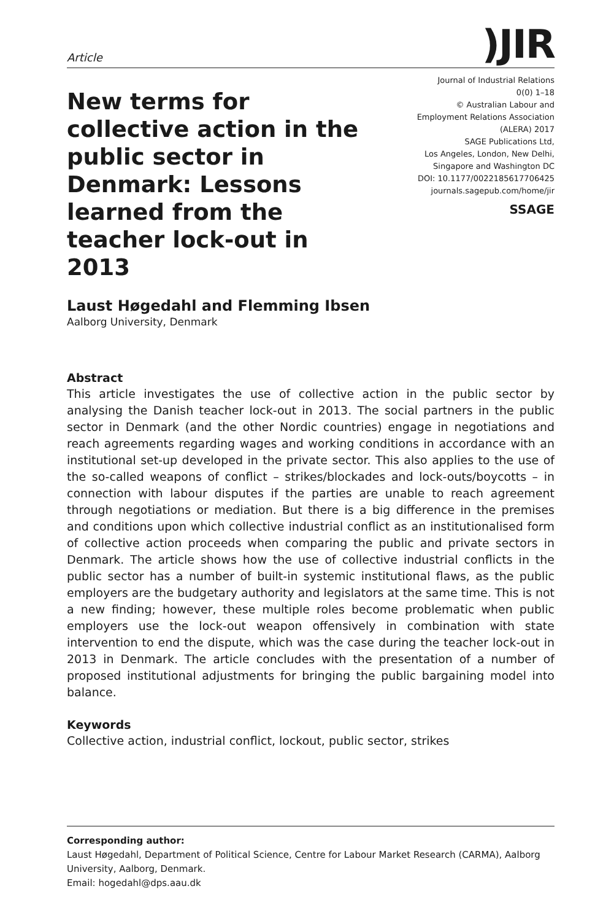Article
)JIR
New terms for collective action in the public sector in Denmark: Lessons learned from the teacher lock-out in 2013
Journal of Industrial Relations
0(0) 1–18
© Australian Labour and
Employment Relations Association
(ALERA) 2017
SAGE Publications Ltd,
Los Angeles, London, New Delhi,
Singapore and Washington DC
DOI: 10.1177/0022185617706425
journals.sagepub.com/home/jir
SSAGE
Laust Høgedahl and Flemming Ibsen
Aalborg University, Denmark
Abstract
This article investigates the use of collective action in the public sector by analysing the Danish teacher lock-out in 2013. The social partners in the public sector in Denmark (and the other Nordic countries) engage in negotiations and reach agreements regarding wages and working conditions in accordance with an institutional set-up developed in the private sector. This also applies to the use of the so-called weapons of conflict – strikes/blockades and lock-outs/boycotts – in connection with labour disputes if the parties are unable to reach agreement through negotiations or mediation. But there is a big difference in the premises and conditions upon which collective industrial conflict as an institutionalised form of collective action proceeds when comparing the public and private sectors in Denmark. The article shows how the use of collective industrial conflicts in the public sector has a number of built-in systemic institutional flaws, as the public employers are the budgetary authority and legislators at the same time. This is not a new finding; however, these multiple roles become problematic when public employers use the lock-out weapon offensively in combination with state intervention to end the dispute, which was the case during the teacher lock-out in 2013 in Denmark. The article concludes with the presentation of a number of proposed institutional adjustments for bringing the public bargaining model into balance.
Keywords
Collective action, industrial conflict, lockout, public sector, strikes
Corresponding author:
Laust Høgedahl, Department of Political Science, Centre for Labour Market Research (CARMA), Aalborg University, Aalborg, Denmark.
Email: hogedahl@dps.aau.dk